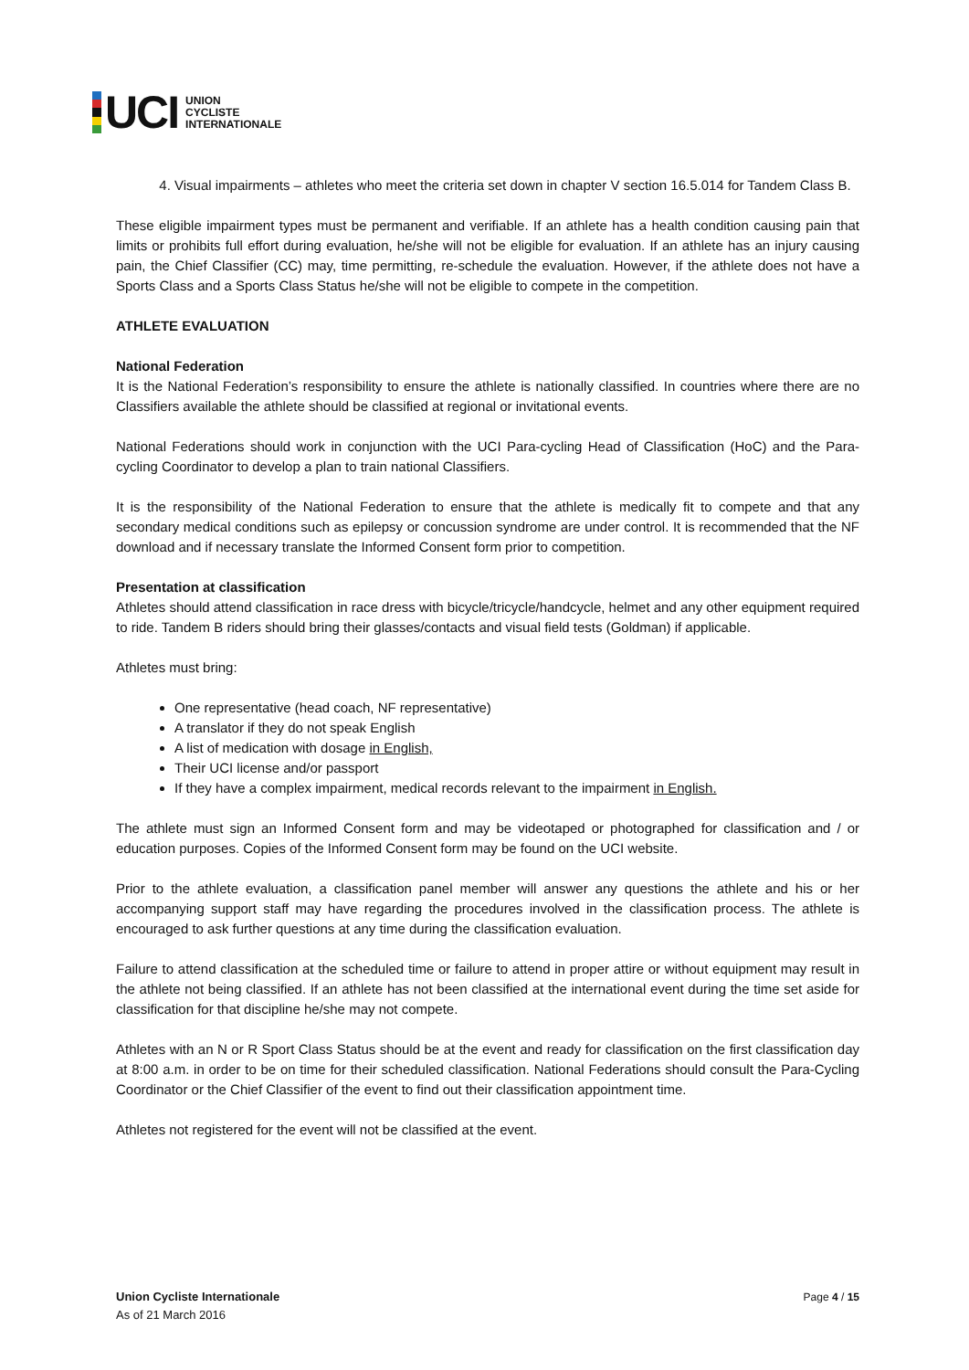UCI
UNION
CYCLISTE
INTERNATIONALE
4. Visual impairments – athletes who meet the criteria set down in chapter V section 16.5.014 for Tandem Class B.
These eligible impairment types must be permanent and verifiable. If an athlete has a health condition causing pain that limits or prohibits full effort during evaluation, he/she will not be eligible for evaluation. If an athlete has an injury causing pain, the Chief Classifier (CC) may, time permitting, re-schedule the evaluation. However, if the athlete does not have a Sports Class and a Sports Class Status he/she will not be eligible to compete in the competition.
ATHLETE EVALUATION
National Federation
It is the National Federation’s responsibility to ensure the athlete is nationally classified. In countries where there are no Classifiers available the athlete should be classified at regional or invitational events.
National Federations should work in conjunction with the UCI Para-cycling Head of Classification (HoC) and the Para-cycling Coordinator to develop a plan to train national Classifiers.
It is the responsibility of the National Federation to ensure that the athlete is medically fit to compete and that any secondary medical conditions such as epilepsy or concussion syndrome are under control. It is recommended that the NF download and if necessary translate the Informed Consent form prior to competition.
Presentation at classification
Athletes should attend classification in race dress with bicycle/tricycle/handcycle, helmet and any other equipment required to ride. Tandem B riders should bring their glasses/contacts and visual field tests (Goldman) if applicable.
Athletes must bring:
One representative (head coach, NF representative)
A translator if they do not speak English
A list of medication with dosage in English,
Their UCI license and/or passport
If they have a complex impairment, medical records relevant to the impairment in English.
The athlete must sign an Informed Consent form and may be videotaped or photographed for classification and / or education purposes. Copies of the Informed Consent form may be found on the UCI website.
Prior to the athlete evaluation, a classification panel member will answer any questions the athlete and his or her accompanying support staff may have regarding the procedures involved in the classification process. The athlete is encouraged to ask further questions at any time during the classification evaluation.
Failure to attend classification at the scheduled time or failure to attend in proper attire or without equipment may result in the athlete not being classified. If an athlete has not been classified at the international event during the time set aside for classification for that discipline he/she may not compete.
Athletes with an N or R Sport Class Status should be at the event and ready for classification on the first classification day at 8:00 a.m. in order to be on time for their scheduled classification. National Federations should consult the Para-Cycling Coordinator or the Chief Classifier of the event to find out their classification appointment time.
Athletes not registered for the event will not be classified at the event.
Union Cycliste Internationale
As of 21 March 2016
Page 4 / 15